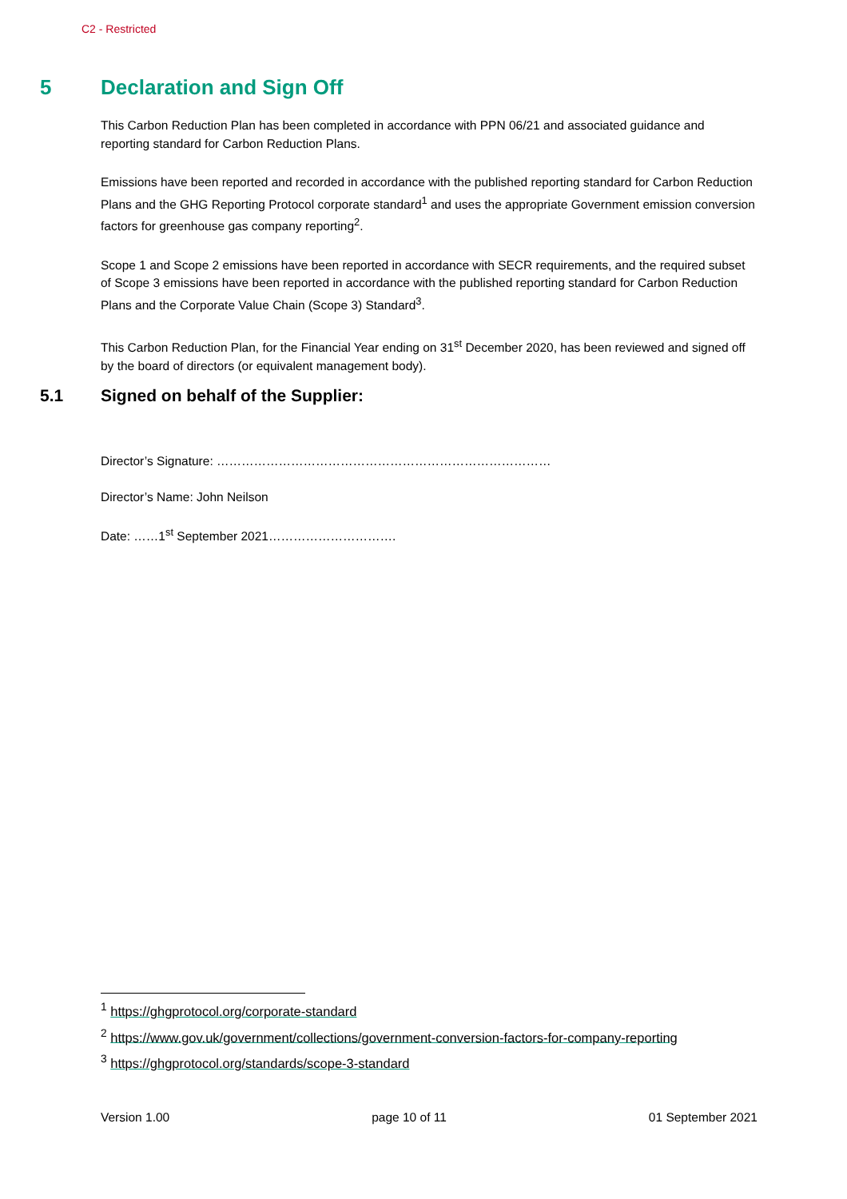C2 - Restricted
5 Declaration and Sign Off
This Carbon Reduction Plan has been completed in accordance with PPN 06/21 and associated guidance and reporting standard for Carbon Reduction Plans.
Emissions have been reported and recorded in accordance with the published reporting standard for Carbon Reduction Plans and the GHG Reporting Protocol corporate standard<sup>1</sup> and uses the appropriate Government emission conversion factors for greenhouse gas company reporting<sup>2</sup>.
Scope 1 and Scope 2 emissions have been reported in accordance with SECR requirements, and the required subset of Scope 3 emissions have been reported in accordance with the published reporting standard for Carbon Reduction Plans and the Corporate Value Chain (Scope 3) Standard<sup>3</sup>.
This Carbon Reduction Plan, for the Financial Year ending on 31<sup>st</sup> December 2020, has been reviewed and signed off by the board of directors (or equivalent management body).
5.1 Signed on behalf of the Supplier:
Director’s Signature: ………………………………………………………………………
Director’s Name: John Neilson
Date: ……1<sup>st</sup> September 2021………………………….
<sup>1</sup> https://ghgprotocol.org/corporate-standard
<sup>2</sup> https://www.gov.uk/government/collections/government-conversion-factors-for-company-reporting
<sup>3</sup> https://ghgprotocol.org/standards/scope-3-standard
Version 1.00 page 10 of 11 01 September 2021